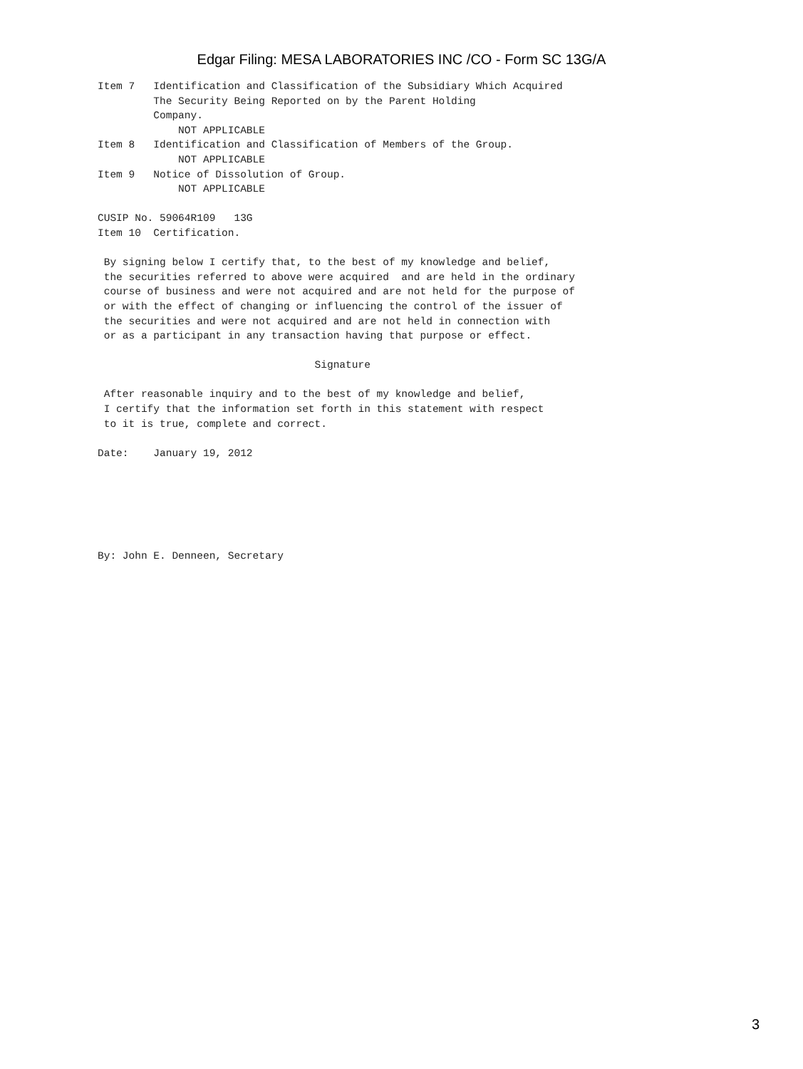Edgar Filing: MESA LABORATORIES INC /CO - Form SC 13G/A
Item 7   Identification and Classification of the Subsidiary Which Acquired
         The Security Being Reported on by the Parent Holding
         Company.
             NOT APPLICABLE
Item 8   Identification and Classification of Members of the Group.
             NOT APPLICABLE
Item 9   Notice of Dissolution of Group.
             NOT APPLICABLE

CUSIP No. 59064R109   13G
Item 10  Certification.

 By signing below I certify that, to the best of my knowledge and belief,
 the securities referred to above were acquired  and are held in the ordinary
 course of business and were not acquired and are not held for the purpose of
 or with the effect of changing or influencing the control of the issuer of
 the securities and were not acquired and are not held in connection with
 or as a participant in any transaction having that purpose or effect.

                                   Signature

 After reasonable inquiry and to the best of my knowledge and belief,
 I certify that the information set forth in this statement with respect
 to it is true, complete and correct.

Date:    January 19, 2012






By: John E. Denneen, Secretary
3